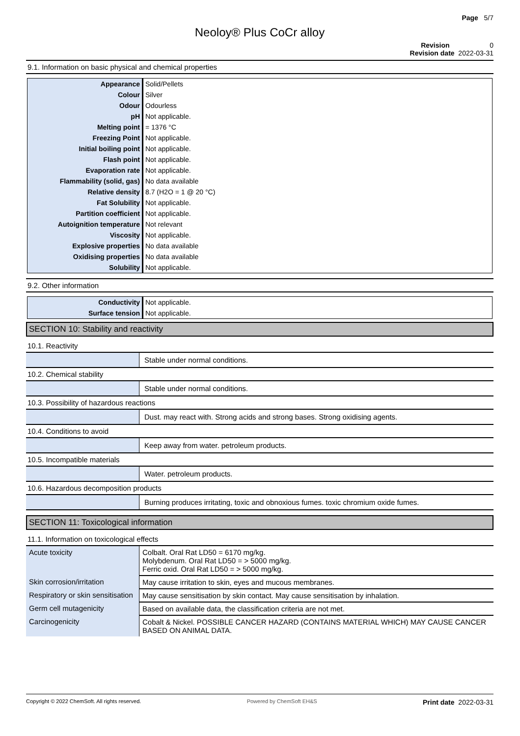Page 5/7
Neoloy® Plus CoCr alloy
Revision 0
Revision date 2022-03-31
9.1. Information on basic physical and chemical properties
| Appearance | Solid/Pellets |
| Colour | Silver |
| Odour | Odourless |
| pH | Not applicable. |
| Melting point | = 1376 °C |
| Freezing Point | Not applicable. |
| Initial boiling point | Not applicable. |
| Flash point | Not applicable. |
| Evaporation rate | Not applicable. |
| Flammability (solid, gas) | No data available |
| Relative density | 8.7 (H2O = 1 @ 20 °C) |
| Fat Solubility | Not applicable. |
| Partition coefficient | Not applicable. |
| Autoignition temperature | Not relevant |
| Viscosity | Not applicable. |
| Explosive properties | No data available |
| Oxidising properties | No data available |
| Solubility | Not applicable. |
9.2. Other information
| Conductivity | Not applicable. |
| Surface tension | Not applicable. |
SECTION 10: Stability and reactivity
10.1. Reactivity
| | Stable under normal conditions. |
10.2. Chemical stability
| | Stable under normal conditions. |
10.3. Possibility of hazardous reactions
| | Dust. may react with. Strong acids and strong bases. Strong oxidising agents. |
10.4. Conditions to avoid
| | Keep away from water. petroleum products. |
10.5. Incompatible materials
| | Water. petroleum products. |
10.6. Hazardous decomposition products
| | Burning produces irritating, toxic and obnoxious fumes. toxic chromium oxide fumes. |
SECTION 11: Toxicological information
11.1. Information on toxicological effects
| Acute toxicity | Colbalt. Oral Rat LD50 = 6170 mg/kg. Molybdenum. Oral Rat LD50 = > 5000 mg/kg. Ferric oxid. Oral Rat LD50 = > 5000 mg/kg. |
| Skin corrosion/irritation | May cause irritation to skin, eyes and mucous membranes. |
| Respiratory or skin sensitisation | May cause sensitisation by skin contact. May cause sensitisation by inhalation. |
| Germ cell mutagenicity | Based on available data, the classification criteria are not met. |
| Carcinogenicity | Cobalt & Nickel. POSSIBLE CANCER HAZARD (CONTAINS MATERIAL WHICH) MAY CAUSE CANCER BASED ON ANIMAL DATA. |
Copyright © 2022 ChemSoft. All rights reserved. Powered by ChemSoft EH&S Print date 2022-03-31